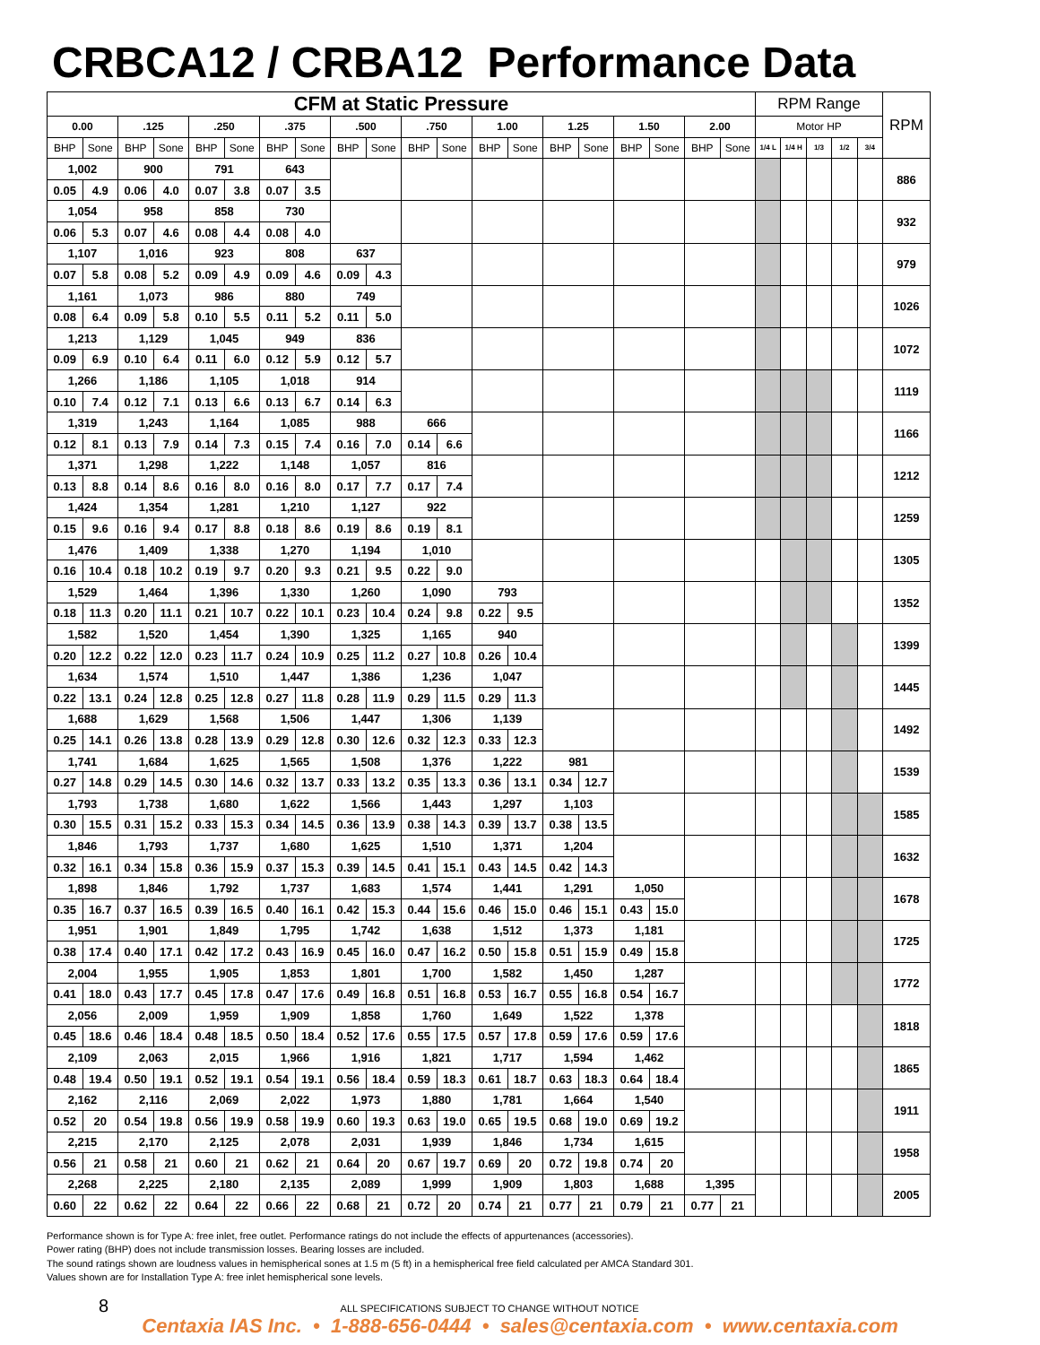CRBCA12 / CRBA12 Performance Data
| CFM at Static Pressure | | | | | | | | | | | | | | | | | | | | RPM Range | | | | | RPM |
| --- | --- | --- | --- | --- | --- | --- | --- | --- | --- | --- | --- | --- | --- | --- | --- | --- | --- | --- | --- | --- | --- | --- | --- | --- | --- |
| 0.00 | | .125 | | .250 | | .375 | | .500 | | .750 | | 1.00 | | 1.25 | | 1.50 | | 2.00 | | Motor HP | | | | | |
| BHP | Sone | BHP | Sone | BHP | Sone | BHP | Sone | BHP | Sone | BHP | Sone | BHP | Sone | BHP | Sone | BHP | Sone | BHP | Sone | 1/4 L | 1/4 H | 1/3 | 1/2 | 3/4 | |
| 1,002 | | 900 | | 791 | | 643 | | | | | | | | | | | | | | | | | | | 886 |
| 0.05 | 4.9 | 0.06 | 4.0 | 0.07 | 3.8 | 0.07 | 3.5 | | | | | | | | | | | | | | | | | | |
| 1,054 | | 958 | | 858 | | 730 | | | | | | | | | | | | | | | | | | | 932 |
| 0.06 | 5.3 | 0.07 | 4.6 | 0.08 | 4.4 | 0.08 | 4.0 | | | | | | | | | | | | | | | | | | |
| 1,107 | | 1,016 | | 923 | | 808 | | 637 | | | | | | | | | | | | | | | | | 979 |
| 0.07 | 5.8 | 0.08 | 5.2 | 0.09 | 4.9 | 0.09 | 4.6 | 0.09 | 4.3 | | | | | | | | | | | | | | | | |
| 1,161 | | 1,073 | | 986 | | 880 | | 749 | | | | | | | | | | | | | | | | | 1026 |
| 0.08 | 6.4 | 0.09 | 5.8 | 0.10 | 5.5 | 0.11 | 5.2 | 0.11 | 5.0 | | | | | | | | | | | | | | | | |
| 1,213 | | 1,129 | | 1,045 | | 949 | | 836 | | | | | | | | | | | | | | | | | 1072 |
| 0.09 | 6.9 | 0.10 | 6.4 | 0.11 | 6.0 | 0.12 | 5.9 | 0.12 | 5.7 | | | | | | | | | | | | | | | | |
| 1,266 | | 1,186 | | 1,105 | | 1,018 | | 914 | | | | | | | | | | | | | | | | | 1119 |
| 0.10 | 7.4 | 0.12 | 7.1 | 0.13 | 6.6 | 0.13 | 6.7 | 0.14 | 6.3 | | | | | | | | | | | | | | | | |
| 1,319 | | 1,243 | | 1,164 | | 1,085 | | 988 | | 666 | | | | | | | | | | | | | | | 1166 |
| 0.12 | 8.1 | 0.13 | 7.9 | 0.14 | 7.3 | 0.15 | 7.4 | 0.16 | 7.0 | 0.14 | 6.6 | | | | | | | | | | | | | | |
| 1,371 | | 1,298 | | 1,222 | | 1,148 | | 1,057 | | 816 | | | | | | | | | | | | | | | 1212 |
| 0.13 | 8.8 | 0.14 | 8.6 | 0.16 | 8.0 | 0.16 | 8.0 | 0.17 | 7.7 | 0.17 | 7.4 | | | | | | | | | | | | | | |
| 1,424 | | 1,354 | | 1,281 | | 1,210 | | 1,127 | | 922 | | | | | | | | | | | | | | | 1259 |
| 0.15 | 9.6 | 0.16 | 9.4 | 0.17 | 8.8 | 0.18 | 8.6 | 0.19 | 8.6 | 0.19 | 8.1 | | | | | | | | | | | | | | |
| 1,476 | | 1,409 | | 1,338 | | 1,270 | | 1,194 | | 1,010 | | | | | | | | | | | | | | | 1305 |
| 0.16 | 10.4 | 0.18 | 10.2 | 0.19 | 9.7 | 0.20 | 9.3 | 0.21 | 9.5 | 0.22 | 9.0 | | | | | | | | | | | | | | |
| 1,529 | | 1,464 | | 1,396 | | 1,330 | | 1,260 | | 1,090 | | 793 | | | | | | | | | | | | | 1352 |
| 0.18 | 11.3 | 0.20 | 11.1 | 0.21 | 10.7 | 0.22 | 10.1 | 0.23 | 10.4 | 0.24 | 9.8 | 0.22 | 9.5 | | | | | | | | | | | | |
| 1,582 | | 1,520 | | 1,454 | | 1,390 | | 1,325 | | 1,165 | | 940 | | | | | | | | | | | | | 1399 |
| 0.20 | 12.2 | 0.22 | 12.0 | 0.23 | 11.7 | 0.24 | 10.9 | 0.25 | 11.2 | 0.27 | 10.8 | 0.26 | 10.4 | | | | | | | | | | | | |
| 1,634 | | 1,574 | | 1,510 | | 1,447 | | 1,386 | | 1,236 | | 1,047 | | | | | | | | | | | | | 1445 |
| 0.22 | 13.1 | 0.24 | 12.8 | 0.25 | 12.8 | 0.27 | 11.8 | 0.28 | 11.9 | 0.29 | 11.5 | 0.29 | 11.3 | | | | | | | | | | | | |
| 1,688 | | 1,629 | | 1,568 | | 1,506 | | 1,447 | | 1,306 | | 1,139 | | | | | | | | | | | | | 1492 |
| 0.25 | 14.1 | 0.26 | 13.8 | 0.28 | 13.9 | 0.29 | 12.8 | 0.30 | 12.6 | 0.32 | 12.3 | 0.33 | 12.3 | | | | | | | | | | | | |
| 1,741 | | 1,684 | | 1,625 | | 1,565 | | 1,508 | | 1,376 | | 1,222 | | 981 | | | | | | | | | | | 1539 |
| 0.27 | 14.8 | 0.29 | 14.5 | 0.30 | 14.6 | 0.32 | 13.7 | 0.33 | 13.2 | 0.35 | 13.3 | 0.36 | 13.1 | 0.34 | 12.7 | | | | | | | | | | |
| 1,793 | | 1,738 | | 1,680 | | 1,622 | | 1,566 | | 1,443 | | 1,297 | | 1,103 | | | | | | | | | | | 1585 |
| 0.30 | 15.5 | 0.31 | 15.2 | 0.33 | 15.3 | 0.34 | 14.5 | 0.36 | 13.9 | 0.38 | 14.3 | 0.39 | 13.7 | 0.38 | 13.5 | | | | | | | | | | |
| 1,846 | | 1,793 | | 1,737 | | 1,680 | | 1,625 | | 1,510 | | 1,371 | | 1,204 | | | | | | | | | | | 1632 |
| 0.32 | 16.1 | 0.34 | 15.8 | 0.36 | 15.9 | 0.37 | 15.3 | 0.39 | 14.5 | 0.41 | 15.1 | 0.43 | 14.5 | 0.42 | 14.3 | | | | | | | | | | |
| 1,898 | | 1,846 | | 1,792 | | 1,737 | | 1,683 | | 1,574 | | 1,441 | | 1,291 | | 1,050 | | | | | | | | | 1678 |
| 0.35 | 16.7 | 0.37 | 16.5 | 0.39 | 16.5 | 0.40 | 16.1 | 0.42 | 15.3 | 0.44 | 15.6 | 0.46 | 15.0 | 0.46 | 15.1 | 0.43 | 15.0 | | | | | | | | |
| 1,951 | | 1,901 | | 1,849 | | 1,795 | | 1,742 | | 1,638 | | 1,512 | | 1,373 | | 1,181 | | | | | | | | | 1725 |
| 0.38 | 17.4 | 0.40 | 17.1 | 0.42 | 17.2 | 0.43 | 16.9 | 0.45 | 16.0 | 0.47 | 16.2 | 0.50 | 15.8 | 0.51 | 15.9 | 0.49 | 15.8 | | | | | | | | |
| 2,004 | | 1,955 | | 1,905 | | 1,853 | | 1,801 | | 1,700 | | 1,582 | | 1,450 | | 1,287 | | | | | | | | | 1772 |
| 0.41 | 18.0 | 0.43 | 17.7 | 0.45 | 17.8 | 0.47 | 17.6 | 0.49 | 16.8 | 0.51 | 16.8 | 0.53 | 16.7 | 0.55 | 16.8 | 0.54 | 16.7 | | | | | | | | |
| 2,056 | | 2,009 | | 1,959 | | 1,909 | | 1,858 | | 1,760 | | 1,649 | | 1,522 | | 1,378 | | | | | | | | | 1818 |
| 0.45 | 18.6 | 0.46 | 18.4 | 0.48 | 18.5 | 0.50 | 18.4 | 0.52 | 17.6 | 0.55 | 17.5 | 0.57 | 17.8 | 0.59 | 17.6 | 0.59 | 17.6 | | | | | | | | |
| 2,109 | | 2,063 | | 2,015 | | 1,966 | | 1,916 | | 1,821 | | 1,717 | | 1,594 | | 1,462 | | | | | | | | | 1865 |
| 0.48 | 19.4 | 0.50 | 19.1 | 0.52 | 19.1 | 0.54 | 19.1 | 0.56 | 18.4 | 0.59 | 18.3 | 0.61 | 18.7 | 0.63 | 18.3 | 0.64 | 18.4 | | | | | | | | |
| 2,162 | | 2,116 | | 2,069 | | 2,022 | | 1,973 | | 1,880 | | 1,781 | | 1,664 | | 1,540 | | | | | | | | | 1911 |
| 0.52 | 20 | 0.54 | 19.8 | 0.56 | 19.9 | 0.58 | 19.9 | 0.60 | 19.3 | 0.63 | 19.0 | 0.65 | 19.5 | 0.68 | 19.0 | 0.69 | 19.2 | | | | | | | | |
| 2,215 | | 2,170 | | 2,125 | | 2,078 | | 2,031 | | 1,939 | | 1,846 | | 1,734 | | 1,615 | | | | | | | | | 1958 |
| 0.56 | 21 | 0.58 | 21 | 0.60 | 21 | 0.62 | 21 | 0.64 | 20 | 0.67 | 19.7 | 0.69 | 20 | 0.72 | 19.8 | 0.74 | 20 | | | | | | | | |
| 2,268 | | 2,225 | | 2,180 | | 2,135 | | 2,089 | | 1,999 | | 1,909 | | 1,803 | | 1,688 | | 1,395 | | | | | | | 2005 |
| 0.60 | 22 | 0.62 | 22 | 0.64 | 22 | 0.66 | 22 | 0.68 | 21 | 0.72 | 20 | 0.74 | 21 | 0.77 | 21 | 0.79 | 21 | 0.77 | 21 | | | | | | |
Performance shown is for Type A: free inlet, free outlet. Performance ratings do not include the effects of appurtenances (accessories).
Power rating (BHP) does not include transmission losses. Bearing losses are included.
The sound ratings shown are loudness values in hemispherical sones at 1.5 m (5 ft) in a hemispherical free field calculated per AMCA Standard 301.
Values shown are for Installation Type A: free inlet hemispherical sone levels.
8 ALL SPECIFICATIONS SUBJECT TO CHANGE WITHOUT NOTICE
Centaxia IAS Inc. • 1-888-656-0444 • sales@centaxia.com • www.centaxia.com